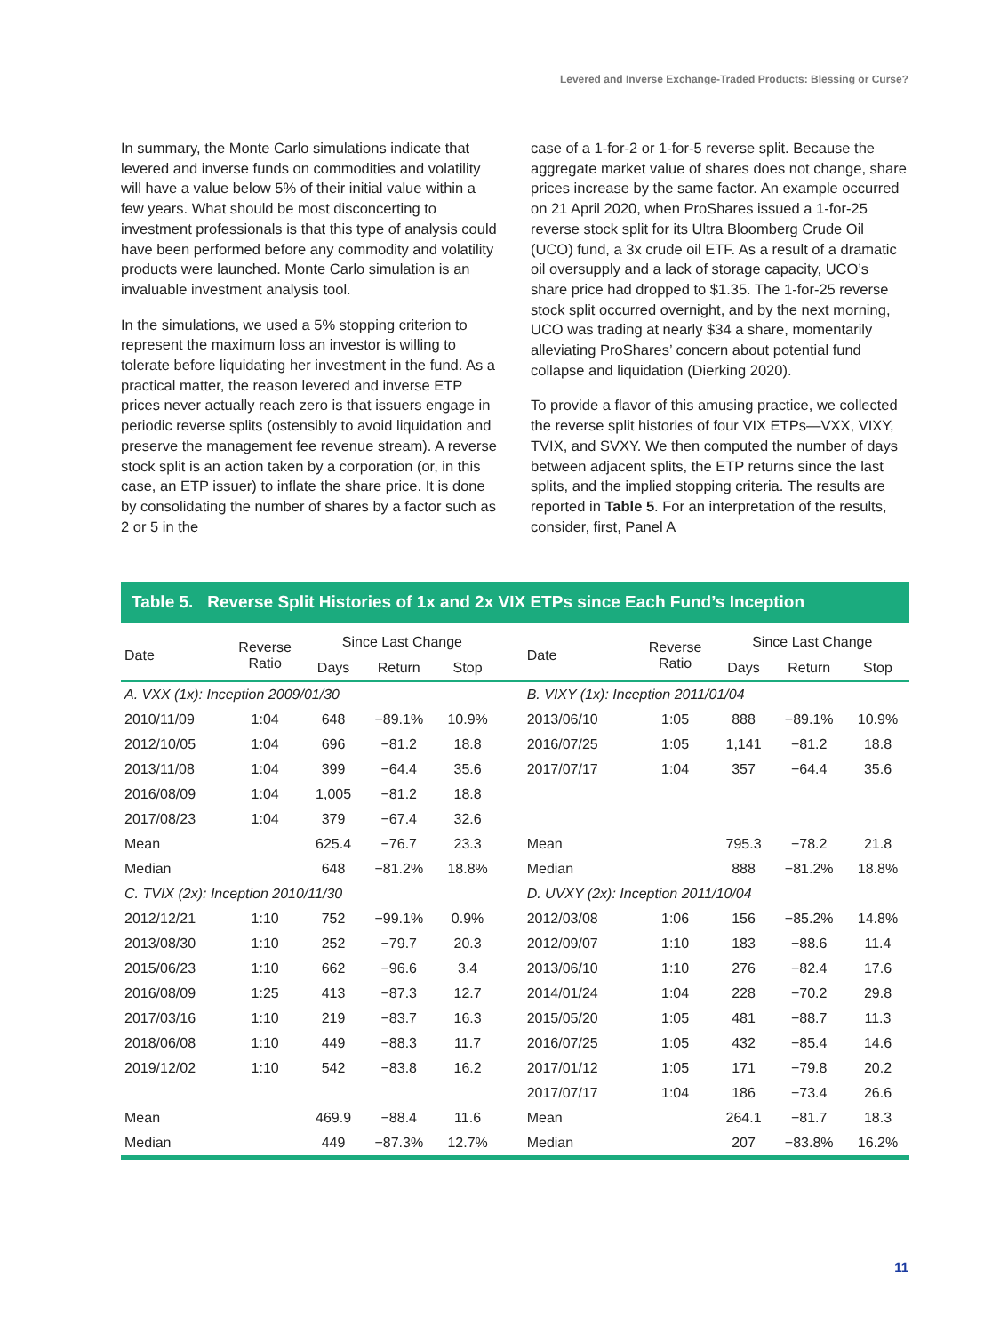Levered and Inverse Exchange-Traded Products: Blessing or Curse?
In summary, the Monte Carlo simulations indicate that levered and inverse funds on commodities and volatility will have a value below 5% of their initial value within a few years. What should be most disconcerting to investment professionals is that this type of analysis could have been performed before any commodity and volatility products were launched. Monte Carlo simulation is an invaluable investment analysis tool.
In the simulations, we used a 5% stopping criterion to represent the maximum loss an investor is willing to tolerate before liquidating her investment in the fund. As a practical matter, the reason levered and inverse ETP prices never actually reach zero is that issuers engage in periodic reverse splits (ostensibly to avoid liquidation and preserve the management fee revenue stream). A reverse stock split is an action taken by a corporation (or, in this case, an ETP issuer) to inflate the share price. It is done by consolidating the number of shares by a factor such as 2 or 5 in the
case of a 1-for-2 or 1-for-5 reverse split. Because the aggregate market value of shares does not change, share prices increase by the same factor. An example occurred on 21 April 2020, when ProShares issued a 1-for-25 reverse stock split for its Ultra Bloomberg Crude Oil (UCO) fund, a 3x crude oil ETF. As a result of a dramatic oil oversupply and a lack of storage capacity, UCO’s share price had dropped to $1.35. The 1-for-25 reverse stock split occurred overnight, and by the next morning, UCO was trading at nearly $34 a share, momentarily alleviating ProShares’ concern about potential fund collapse and liquidation (Dierking 2020).
To provide a flavor of this amusing practice, we collected the reverse split histories of four VIX ETPs—VXX, VIXY, TVIX, and SVXY. We then computed the number of days between adjacent splits, the ETP returns since the last splits, and the implied stopping criteria. The results are reported in Table 5. For an interpretation of the results, consider, first, Panel A
Table 5. Reverse Split Histories of 1x and 2x VIX ETPs since Each Fund’s Inception
| Date | Reverse Ratio | Since Last Change | | | Date | Reverse Ratio | Since Last Change | | |
| --- | --- | --- | --- | --- | --- | --- | --- | --- | --- |
| | | Days | Return | Stop | | | Days | Return | Stop |
| A. VXX (1x): Inception 2009/01/30 | | | | | B. VIXY (1x): Inception 2011/01/04 | | | | |
| 2010/11/09 | 1:04 | 648 | −89.1% | 10.9% | 2013/06/10 | 1:05 | 888 | −89.1% | 10.9% |
| 2012/10/05 | 1:04 | 696 | −81.2 | 18.8 | 2016/07/25 | 1:05 | 1,141 | −81.2 | 18.8 |
| 2013/11/08 | 1:04 | 399 | −64.4 | 35.6 | 2017/07/17 | 1:04 | 357 | −64.4 | 35.6 |
| 2016/08/09 | 1:04 | 1,005 | −81.2 | 18.8 | | | | | |
| 2017/08/23 | 1:04 | 379 | −67.4 | 32.6 | | | | | |
| Mean | | 625.4 | −76.7 | 23.3 | Mean | | 795.3 | −78.2 | 21.8 |
| Median | | 648 | −81.2% | 18.8% | Median | | 888 | −81.2% | 18.8% |
| C. TVIX (2x): Inception 2010/11/30 | | | | | D. UVXY (2x): Inception 2011/10/04 | | | | |
| 2012/12/21 | 1:10 | 752 | −99.1% | 0.9% | 2012/03/08 | 1:06 | 156 | −85.2% | 14.8% |
| 2013/08/30 | 1:10 | 252 | −79.7 | 20.3 | 2012/09/07 | 1:10 | 183 | −88.6 | 11.4 |
| 2015/06/23 | 1:10 | 662 | −96.6 | 3.4 | 2013/06/10 | 1:10 | 276 | −82.4 | 17.6 |
| 2016/08/09 | 1:25 | 413 | −87.3 | 12.7 | 2014/01/24 | 1:04 | 228 | −70.2 | 29.8 |
| 2017/03/16 | 1:10 | 219 | −83.7 | 16.3 | 2015/05/20 | 1:05 | 481 | −88.7 | 11.3 |
| 2018/06/08 | 1:10 | 449 | −88.3 | 11.7 | 2016/07/25 | 1:05 | 432 | −85.4 | 14.6 |
| 2019/12/02 | 1:10 | 542 | −83.8 | 16.2 | 2017/01/12 | 1:05 | 171 | −79.8 | 20.2 |
| | | | | | 2017/07/17 | 1:04 | 186 | −73.4 | 26.6 |
| Mean | | 469.9 | −88.4 | 11.6 | Mean | | 264.1 | −81.7 | 18.3 |
| Median | | 449 | −87.3% | 12.7% | Median | | 207 | −83.8% | 16.2% |
11